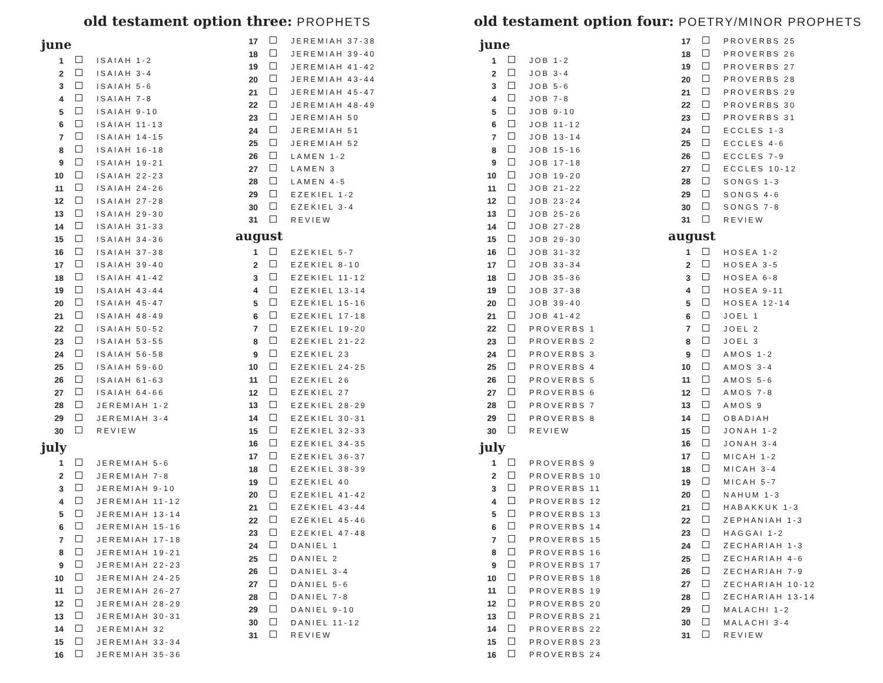old testament option three: PROPHETS
june
| 1 | | ISAIAH 1-2 |
| 2 | | ISAIAH 3-4 |
| 3 | | ISAIAH 5-6 |
| 4 | | ISAIAH 7-8 |
| 5 | | ISAIAH 9-10 |
| 6 | | ISAIAH 11-13 |
| 7 | | ISAIAH 14-15 |
| 8 | | ISAIAH 16-18 |
| 9 | | ISAIAH 19-21 |
| 10 | | ISAIAH 22-23 |
| 11 | | ISAIAH 24-26 |
| 12 | | ISAIAH 27-28 |
| 13 | | ISAIAH 29-30 |
| 14 | | ISAIAH 31-33 |
| 15 | | ISAIAH 34-36 |
| 16 | | ISAIAH 37-38 |
| 17 | | ISAIAH 39-40 |
| 18 | | ISAIAH 41-42 |
| 19 | | ISAIAH 43-44 |
| 20 | | ISAIAH 45-47 |
| 21 | | ISAIAH 48-49 |
| 22 | | ISAIAH 50-52 |
| 23 | | ISAIAH 53-55 |
| 24 | | ISAIAH 56-58 |
| 25 | | ISAIAH 59-60 |
| 26 | | ISAIAH 61-63 |
| 27 | | ISAIAH 64-66 |
| 28 | | JEREMIAH 1-2 |
| 29 | | JEREMIAH 3-4 |
| 30 | | REVIEW |
july
| 1 | | JEREMIAH 5-6 |
| 2 | | JEREMIAH 7-8 |
| 3 | | JEREMIAH 9-10 |
| 4 | | JEREMIAH 11-12 |
| 5 | | JEREMIAH 13-14 |
| 6 | | JEREMIAH 15-16 |
| 7 | | JEREMIAH 17-18 |
| 8 | | JEREMIAH 19-21 |
| 9 | | JEREMIAH 22-23 |
| 10 | | JEREMIAH 24-25 |
| 11 | | JEREMIAH 26-27 |
| 12 | | JEREMIAH 28-29 |
| 13 | | JEREMIAH 30-31 |
| 14 | | JEREMIAH 32 |
| 15 | | JEREMIAH 33-34 |
| 16 | | JEREMIAH 35-36 |
| 17 | | JEREMIAH 37-38 |
| 18 | | JEREMIAH 39-40 |
| 19 | | JEREMIAH 41-42 |
| 20 | | JEREMIAH 43-44 |
| 21 | | JEREMIAH 45-47 |
| 22 | | JEREMIAH 48-49 |
| 23 | | JEREMIAH 50 |
| 24 | | JEREMIAH 51 |
| 25 | | JEREMIAH 52 |
| 26 | | LAMEN 1-2 |
| 27 | | LAMEN 3 |
| 28 | | LAMEN 4-5 |
| 29 | | EZEKIEL 1-2 |
| 30 | | EZEKIEL 3-4 |
| 31 | | REVIEW |
august
| 1 | | EZEKIEL 5-7 |
| 2 | | EZEKIEL 8-10 |
| 3 | | EZEKIEL 11-12 |
| 4 | | EZEKIEL 13-14 |
| 5 | | EZEKIEL 15-16 |
| 6 | | EZEKIEL 17-18 |
| 7 | | EZEKIEL 19-20 |
| 8 | | EZEKIEL 21-22 |
| 9 | | EZEKIEL 23 |
| 10 | | EZEKIEL 24-25 |
| 11 | | EZEKIEL 26 |
| 12 | | EZEKIEL 27 |
| 13 | | EZEKIEL 28-29 |
| 14 | | EZEKIEL 30-31 |
| 15 | | EZEKIEL 32-33 |
| 16 | | EZEKIEL 34-35 |
| 17 | | EZEKIEL 36-37 |
| 18 | | EZEKIEL 38-39 |
| 19 | | EZEKIEL 40 |
| 20 | | EZEKIEL 41-42 |
| 21 | | EZEKIEL 43-44 |
| 22 | | EZEKIEL 45-46 |
| 23 | | EZEKIEL 47-48 |
| 24 | | DANIEL 1 |
| 25 | | DANIEL 2 |
| 26 | | DANIEL 3-4 |
| 27 | | DANIEL 5-6 |
| 28 | | DANIEL 7-8 |
| 29 | | DANIEL 9-10 |
| 30 | | DANIEL 11-12 |
| 31 | | REVIEW |
old testament option four: POETRY/MINOR PROPHETS
june
| 1 | | JOB 1-2 |
| 2 | | JOB 3-4 |
| 3 | | JOB 5-6 |
| 4 | | JOB 7-8 |
| 5 | | JOB 9-10 |
| 6 | | JOB 11-12 |
| 7 | | JOB 13-14 |
| 8 | | JOB 15-16 |
| 9 | | JOB 17-18 |
| 10 | | JOB 19-20 |
| 11 | | JOB 21-22 |
| 12 | | JOB 23-24 |
| 13 | | JOB 25-26 |
| 14 | | JOB 27-28 |
| 15 | | JOB 29-30 |
| 16 | | JOB 31-32 |
| 17 | | JOB 33-34 |
| 18 | | JOB 35-36 |
| 19 | | JOB 37-38 |
| 20 | | JOB 39-40 |
| 21 | | JOB 41-42 |
| 22 | | PROVERBS 1 |
| 23 | | PROVERBS 2 |
| 24 | | PROVERBS 3 |
| 25 | | PROVERBS 4 |
| 26 | | PROVERBS 5 |
| 27 | | PROVERBS 6 |
| 28 | | PROVERBS 7 |
| 29 | | PROVERBS 8 |
| 30 | | REVIEW |
july
| 1 | | PROVERBS 9 |
| 2 | | PROVERBS 10 |
| 3 | | PROVERBS 11 |
| 4 | | PROVERBS 12 |
| 5 | | PROVERBS 13 |
| 6 | | PROVERBS 14 |
| 7 | | PROVERBS 15 |
| 8 | | PROVERBS 16 |
| 9 | | PROVERBS 17 |
| 10 | | PROVERBS 18 |
| 11 | | PROVERBS 19 |
| 12 | | PROVERBS 20 |
| 13 | | PROVERBS 21 |
| 14 | | PROVERBS 22 |
| 15 | | PROVERBS 23 |
| 16 | | PROVERBS 24 |
| 17 | | PROVERBS 25 |
| 18 | | PROVERBS 26 |
| 19 | | PROVERBS 27 |
| 20 | | PROVERBS 28 |
| 21 | | PROVERBS 29 |
| 22 | | PROVERBS 30 |
| 23 | | PROVERBS 31 |
| 24 | | ECCLES 1-3 |
| 25 | | ECCLES 4-6 |
| 26 | | ECCLES 7-9 |
| 27 | | ECCLES 10-12 |
| 28 | | SONGS 1-3 |
| 29 | | SONGS 4-6 |
| 30 | | SONGS 7-8 |
| 31 | | REVIEW |
august
| 1 | | HOSEA 1-2 |
| 2 | | HOSEA 3-5 |
| 3 | | HOSEA 6-8 |
| 4 | | HOSEA 9-11 |
| 5 | | HOSEA 12-14 |
| 6 | | JOEL 1 |
| 7 | | JOEL 2 |
| 8 | | JOEL 3 |
| 9 | | AMOS 1-2 |
| 10 | | AMOS 3-4 |
| 11 | | AMOS 5-6 |
| 12 | | AMOS 7-8 |
| 13 | | AMOS 9 |
| 14 | | OBADIAH |
| 15 | | JONAH 1-2 |
| 16 | | JONAH 3-4 |
| 17 | | MICAH 1-2 |
| 18 | | MICAH 3-4 |
| 19 | | MICAH 5-7 |
| 20 | | NAHUM 1-3 |
| 21 | | HABAKKUK 1-3 |
| 22 | | ZEPHANIAH 1-3 |
| 23 | | HAGGAI 1-2 |
| 24 | | ZECHARIAH 1-3 |
| 25 | | ZECHARIAH 4-6 |
| 26 | | ZECHARIAH 7-9 |
| 27 | | ZECHARIAH 10-12 |
| 28 | | ZECHARIAH 13-14 |
| 29 | | MALACHI 1-2 |
| 30 | | MALACHI 3-4 |
| 31 | | REVIEW |